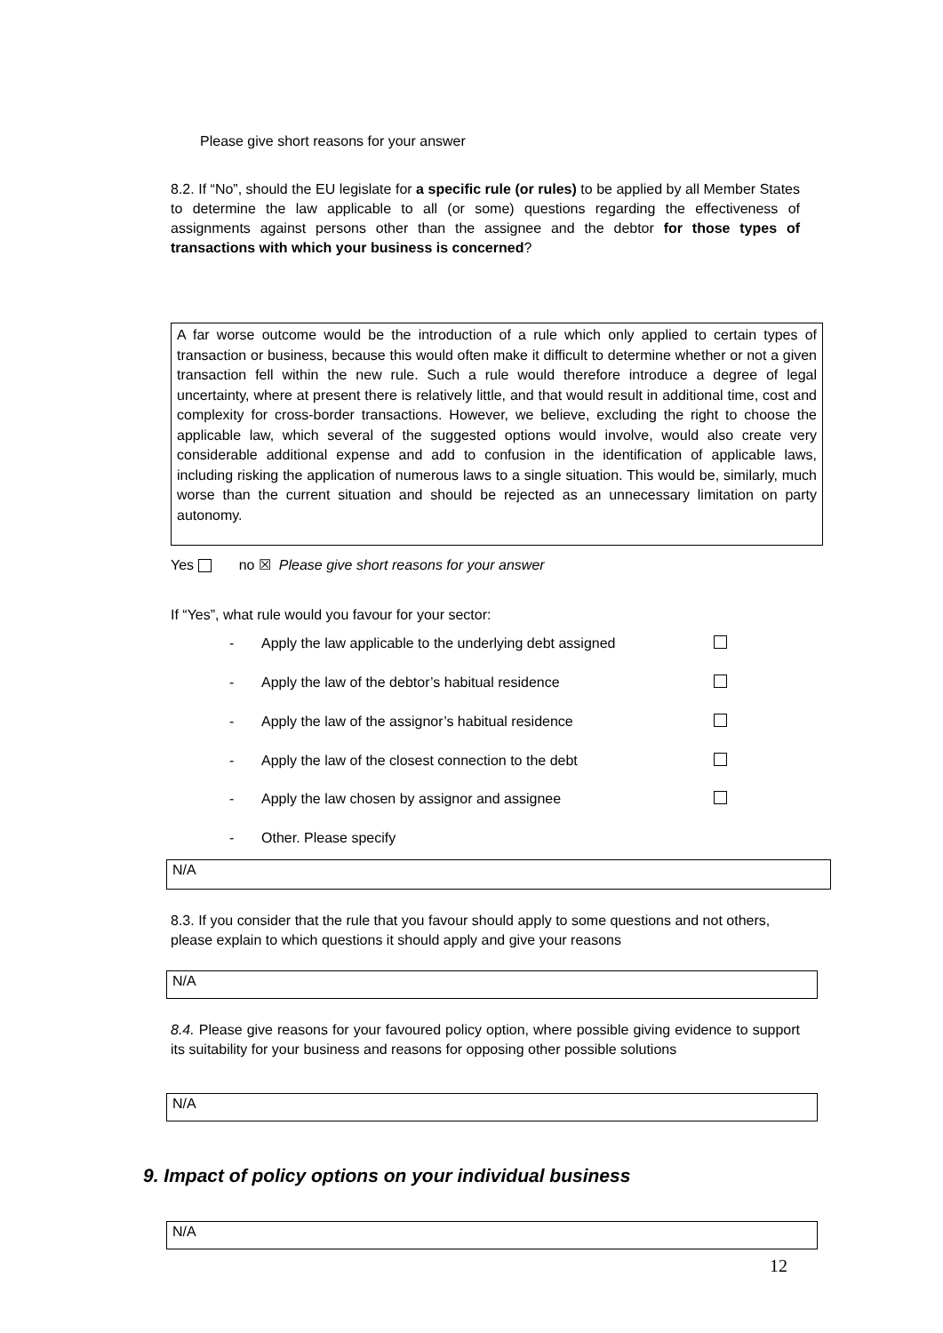Please give short reasons for your answer
8.2. If “No”, should the EU legislate for a specific rule (or rules) to be applied by all Member States to determine the law applicable to all (or some) questions regarding the effectiveness of assignments against persons other than the assignee and the debtor for those types of transactions with which your business is concerned?
A far worse outcome would be the introduction of a rule which only applied to certain types of transaction or business, because this would often make it difficult to determine whether or not a given transaction fell within the new rule. Such a rule would therefore introduce a degree of legal uncertainty, where at present there is relatively little, and that would result in additional time, cost and complexity for cross-border transactions. However, we believe, excluding the right to choose the applicable law, which several of the suggested options would involve, would also create very considerable additional expense and add to confusion in the identification of applicable laws, including risking the application of numerous laws to a single situation. This would be, similarly, much worse than the current situation and should be rejected as an unnecessary limitation on party autonomy.
Yes no ☒ Please give short reasons for your answer
If “Yes”, what rule would you favour for your sector:
- Apply the law applicable to the underlying debt assigned
- Apply the law of the debtor’s habitual residence
- Apply the law of the assignor’s habitual residence
- Apply the law of the closest connection to the debt
- Apply the law chosen by assignor and assignee
- Other. Please specify
N/A
8.3. If you consider that the rule that you favour should apply to some questions and not others, please explain to which questions it should apply and give your reasons
N/A
8.4. Please give reasons for your favoured policy option, where possible giving evidence to support its suitability for your business and reasons for opposing other possible solutions
N/A
9. Impact of policy options on your individual business
N/A
12